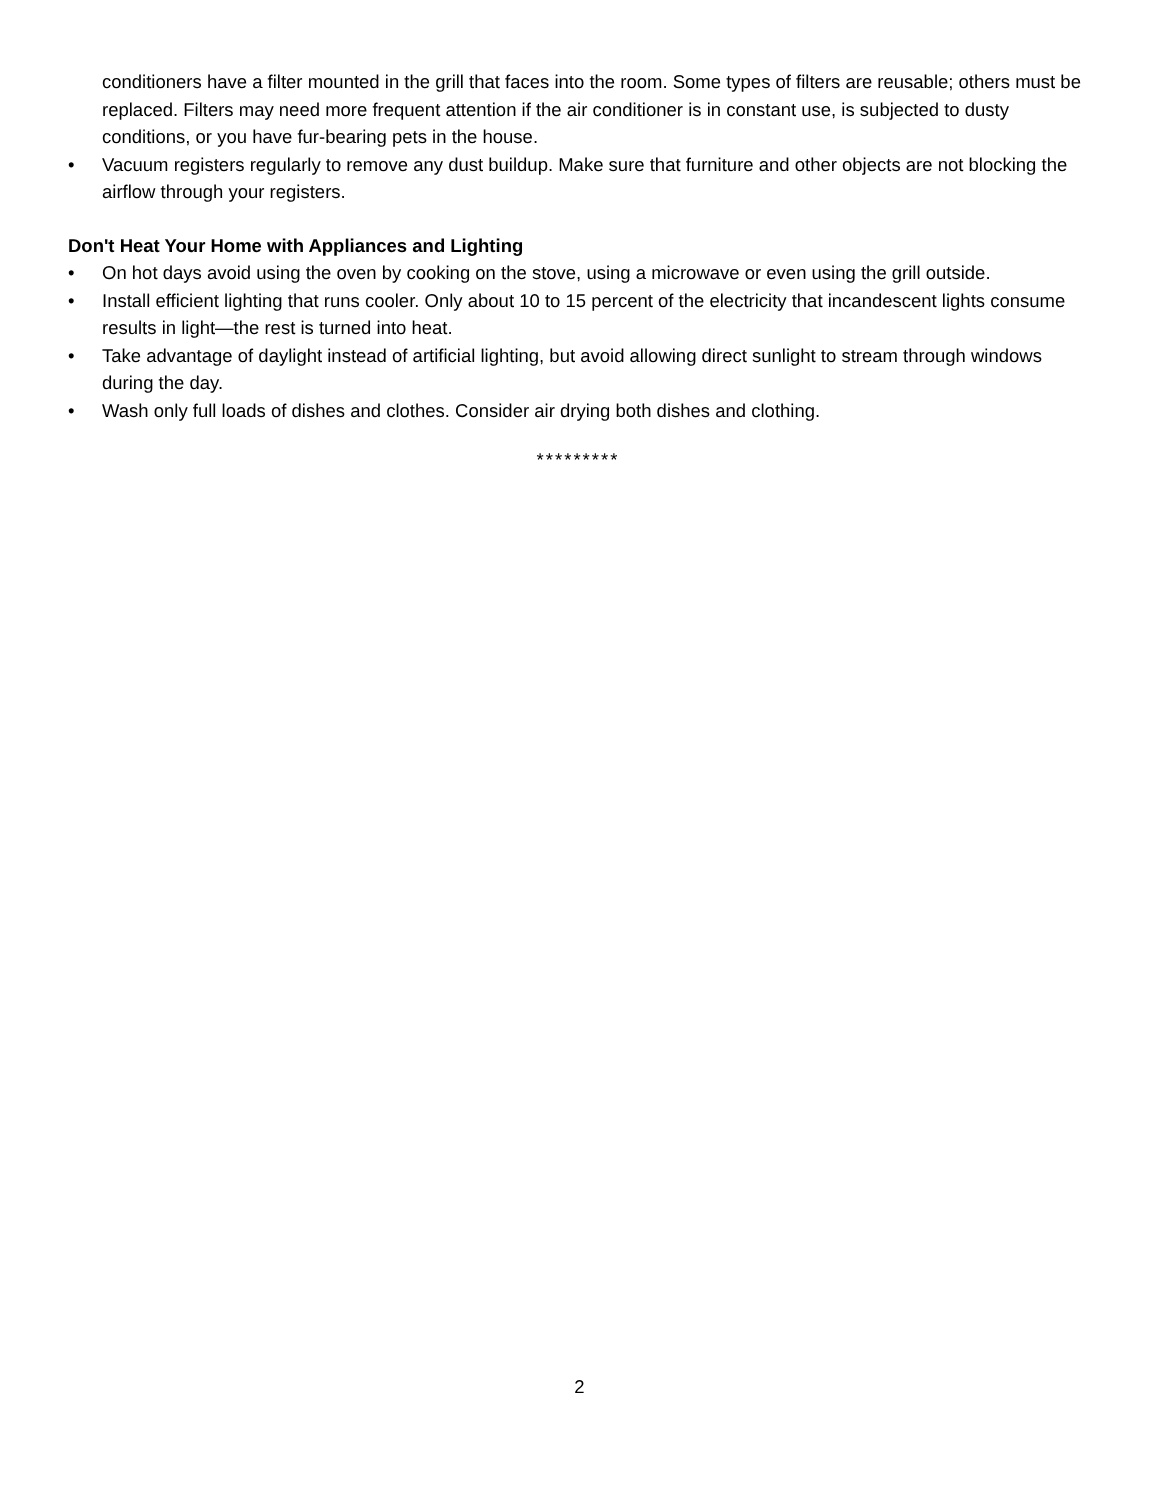conditioners have a filter mounted in the grill that faces into the room. Some types of filters are reusable; others must be replaced. Filters may need more frequent attention if the air conditioner is in constant use, is subjected to dusty conditions, or you have fur-bearing pets in the house.
• Vacuum registers regularly to remove any dust buildup. Make sure that furniture and other objects are not blocking the airflow through your registers.
Don't Heat Your Home with Appliances and Lighting
• On hot days avoid using the oven by cooking on the stove, using a microwave or even using the grill outside.
• Install efficient lighting that runs cooler. Only about 10 to 15 percent of the electricity that incandescent lights consume results in light—the rest is turned into heat.
• Take advantage of daylight instead of artificial lighting, but avoid allowing direct sunlight to stream through windows during the day.
• Wash only full loads of dishes and clothes. Consider air drying both dishes and clothing.
*********
2